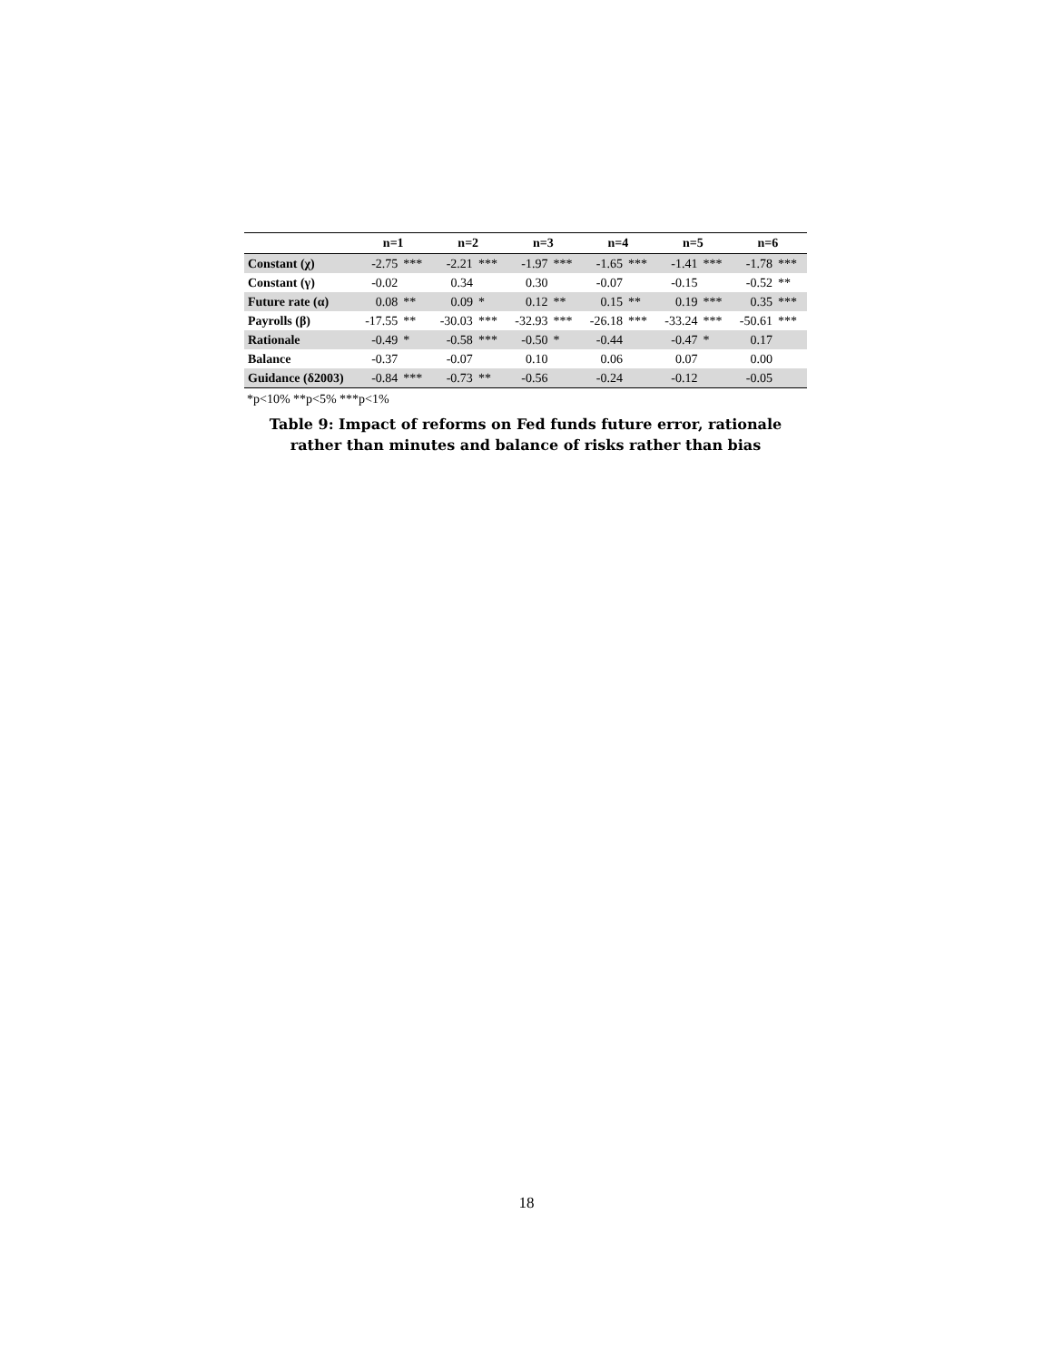| | n=1 | | n=2 | | n=3 | | n=4 | | n=5 | | n=6 | |
| --- | --- | --- | --- | --- | --- | --- | --- | --- | --- | --- | --- | --- |
| Constant (χ) | -2.75 | *** | -2.21 | *** | -1.97 | *** | -1.65 | *** | -1.41 | *** | -1.78 | *** |
| Constant (γ) | -0.02 | | 0.34 | | 0.30 | | -0.07 | | -0.15 | | -0.52 | ** |
| Future rate (α) | 0.08 | ** | 0.09 | * | 0.12 | ** | 0.15 | ** | 0.19 | *** | 0.35 | *** |
| Payrolls (β) | -17.55 | ** | -30.03 | *** | -32.93 | *** | -26.18 | *** | -33.24 | *** | -50.61 | *** |
| Rationale | -0.49 | * | -0.58 | *** | -0.50 | * | -0.44 | | -0.47 | * | 0.17 | |
| Balance | -0.37 | | -0.07 | | 0.10 | | 0.06 | | 0.07 | | 0.00 | |
| Guidance (δ2003) | -0.84 | *** | -0.73 | ** | -0.56 | | -0.24 | | -0.12 | | -0.05 | |
*p<10% **p<5% ***p<1%
Table 9: Impact of reforms on Fed funds future error, rationale
rather than minutes and balance of risks rather than bias
18